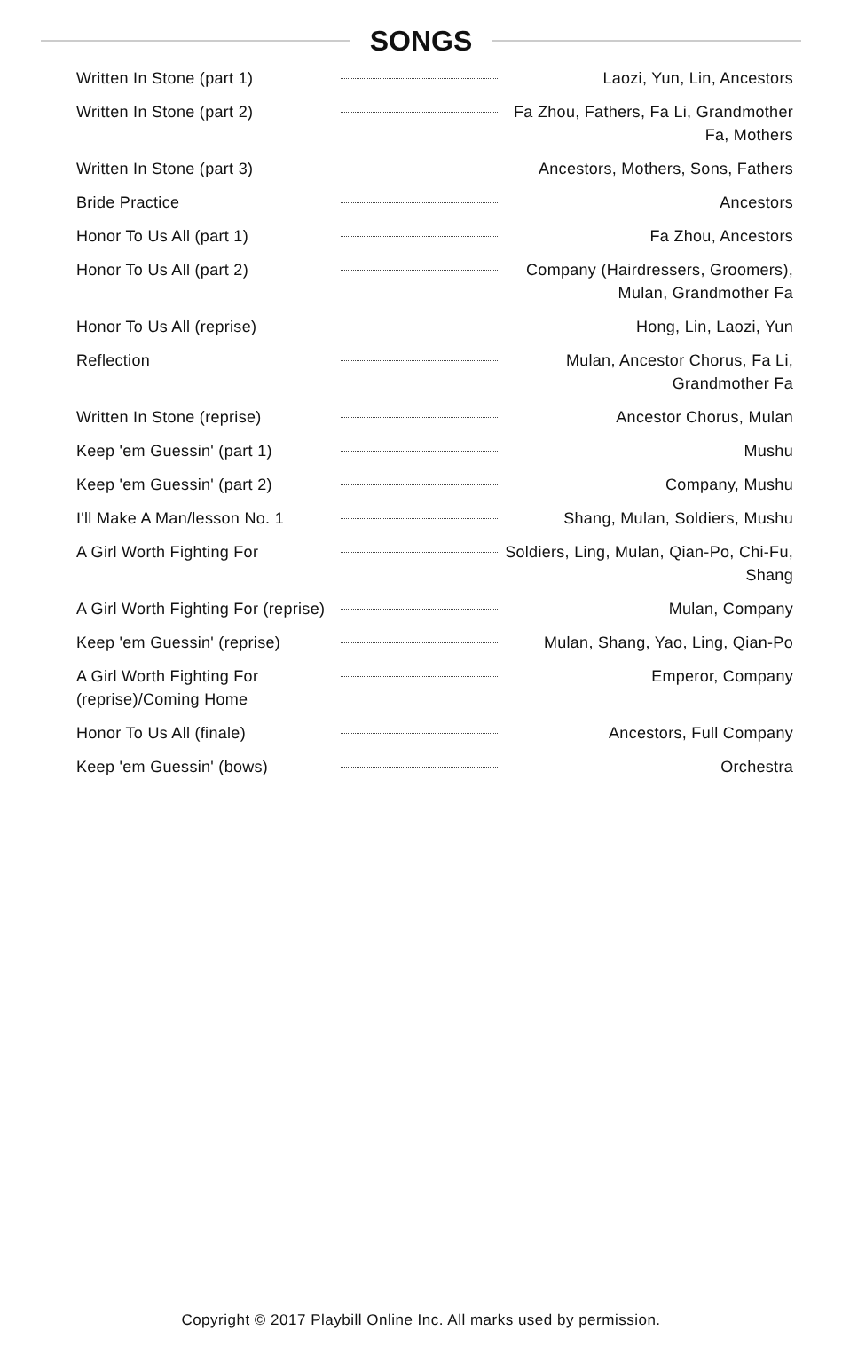SONGS
| Written In Stone (part 1) | | Laozi, Yun, Lin, Ancestors |
| Written In Stone (part 2) | | Fa Zhou, Fathers, Fa Li, Grandmother Fa, Mothers |
| Written In Stone (part 3) | | Ancestors, Mothers, Sons, Fathers |
| Bride Practice | | Ancestors |
| Honor To Us All (part 1) | | Fa Zhou, Ancestors |
| Honor To Us All (part 2) | | Company (Hairdressers, Groomers), Mulan, Grandmother Fa |
| Honor To Us All (reprise) | | Hong, Lin, Laozi, Yun |
| Reflection | | Mulan, Ancestor Chorus, Fa Li, Grandmother Fa |
| Written In Stone (reprise) | | Ancestor Chorus, Mulan |
| Keep 'em Guessin' (part 1) | | Mushu |
| Keep 'em Guessin' (part 2) | | Company, Mushu |
| I'll Make A Man/lesson No. 1 | | Shang, Mulan, Soldiers, Mushu |
| A Girl Worth Fighting For | | Soldiers, Ling, Mulan, Qian-Po, Chi-Fu, Shang |
| A Girl Worth Fighting For (reprise) | | Mulan, Company |
| Keep 'em Guessin' (reprise) | | Mulan, Shang, Yao, Ling, Qian-Po |
| A Girl Worth Fighting For (reprise)/Coming Home | | Emperor, Company |
| Honor To Us All (finale) | | Ancestors, Full Company |
| Keep 'em Guessin' (bows) | | Orchestra |
Copyright © 2017 Playbill Online Inc. All marks used by permission.